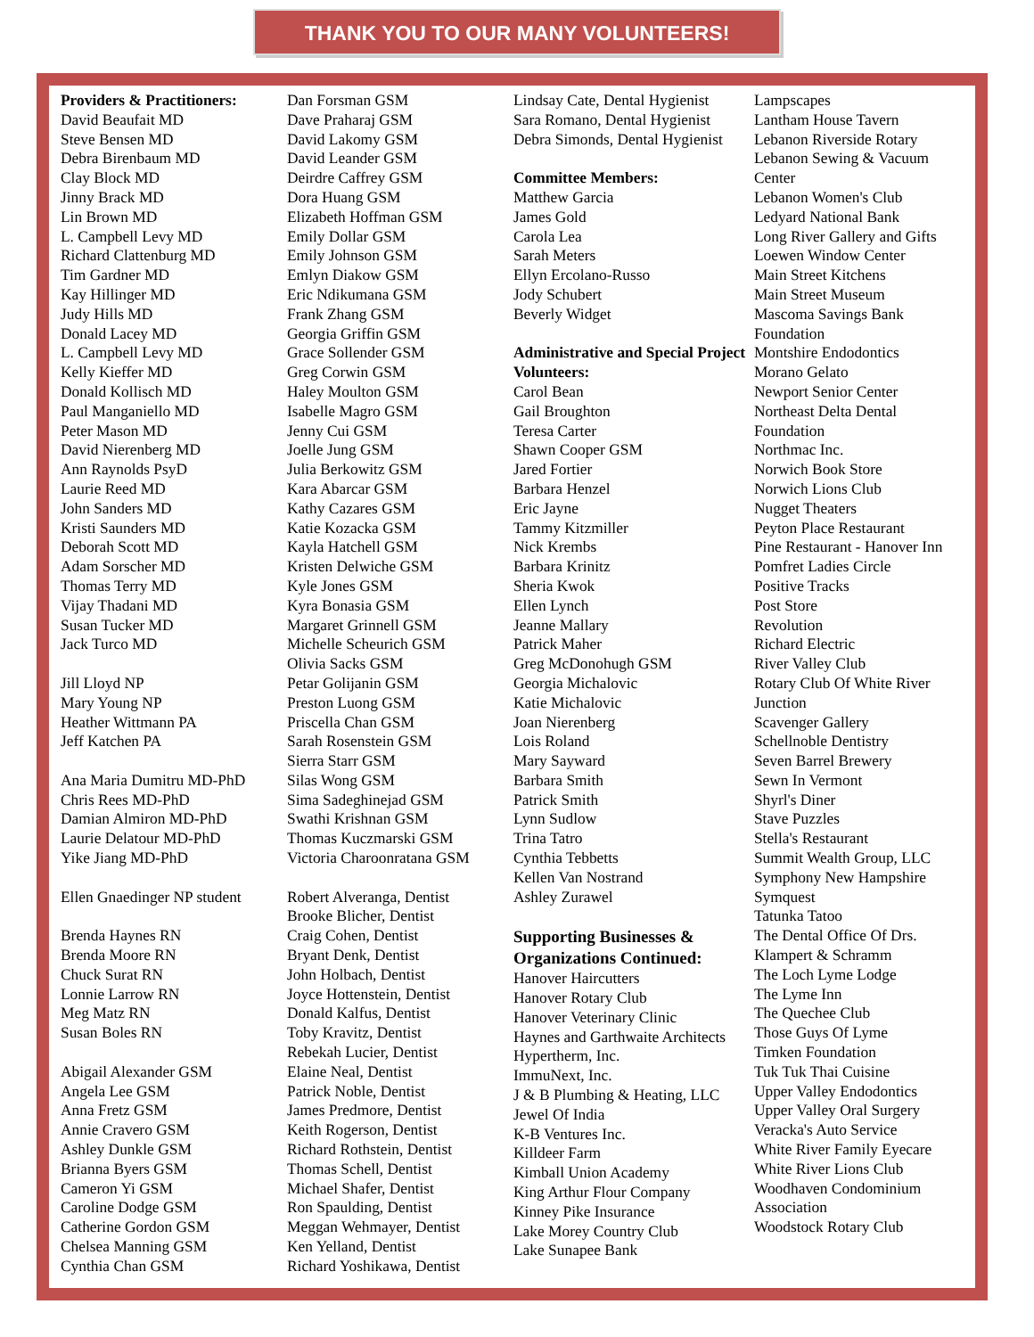THANK YOU TO OUR MANY VOLUNTEERS!
Providers & Practitioners:
David Beaufait MD
Steve Bensen MD
Debra Birenbaum MD
Clay Block MD
Jinny Brack MD
Lin Brown MD
L. Campbell Levy MD
Richard Clattenburg MD
Tim Gardner MD
Kay Hillinger MD
Judy Hills MD
Donald Lacey MD
L. Campbell Levy MD
Kelly Kieffer MD
Donald Kollisch MD
Paul Manganiello MD
Peter Mason MD
David Nierenberg MD
Ann Raynolds PsyD
Laurie Reed MD
John Sanders MD
Kristi Saunders MD
Deborah Scott MD
Adam Sorscher MD
Thomas Terry MD
Vijay Thadani MD
Susan Tucker MD
Jack Turco MD
Jill Lloyd NP
Mary Young NP
Heather Wittmann PA
Jeff Katchen PA
Ana Maria Dumitru MD-PhD
Chris Rees MD-PhD
Damian Almiron MD-PhD
Laurie Delatour MD-PhD
Yike Jiang MD-PhD
Ellen Gnaedinger NP student
Brenda Haynes RN
Brenda Moore RN
Chuck Surat RN
Lonnie Larrow RN
Meg Matz RN
Susan Boles RN
Abigail Alexander GSM
Angela Lee GSM
Anna Fretz GSM
Annie Cravero GSM
Ashley Dunkle GSM
Brianna Byers GSM
Cameron Yi GSM
Caroline Dodge GSM
Catherine Gordon GSM
Chelsea Manning GSM
Cynthia Chan GSM
Dan Forsman GSM
Dave Praharaj GSM
David Lakomy GSM
David Leander GSM
Deirdre Caffrey GSM
Dora Huang GSM
Elizabeth Hoffman GSM
Emily Dollar GSM
Emily Johnson GSM
Emlyn Diakow GSM
Eric Ndikumana GSM
Frank Zhang GSM
Georgia Griffin GSM
Grace Sollender GSM
Greg Corwin GSM
Haley Moulton GSM
Isabelle Magro GSM
Jenny Cui GSM
Joelle Jung GSM
Julia Berkowitz GSM
Kara Abarcar GSM
Kathy Cazares GSM
Katie Kozacka GSM
Kayla Hatchell GSM
Kristen Delwiche GSM
Kyle Jones GSM
Kyra Bonasia GSM
Margaret Grinnell GSM
Michelle Scheurich GSM
Olivia Sacks GSM
Petar Golijanin GSM
Preston Luong GSM
Priscella Chan GSM
Sarah Rosenstein GSM
Sierra Starr GSM
Silas Wong GSM
Sima Sadeghinejad GSM
Swathi Krishnan GSM
Thomas Kuczmarski GSM
Victoria Charoonratana GSM
Robert Alveranga, Dentist
Brooke Blicher, Dentist
Craig Cohen, Dentist
Bryant Denk, Dentist
John Holbach, Dentist
Joyce Hottenstein, Dentist
Donald Kalfus, Dentist
Toby Kravitz, Dentist
Rebekah Lucier, Dentist
Elaine Neal, Dentist
Patrick Noble, Dentist
James Predmore, Dentist
Keith Rogerson, Dentist
Richard Rothstein, Dentist
Thomas Schell, Dentist
Michael Shafer, Dentist
Ron Spaulding, Dentist
Meggan Wehmayer, Dentist
Ken Yelland, Dentist
Richard Yoshikawa, Dentist
Lindsay Cate, Dental Hygienist
Sara Romano, Dental Hygienist
Debra Simonds, Dental Hygienist
Committee Members:
Matthew Garcia
James Gold
Carola Lea
Sarah Meters
Ellyn Ercolano-Russo
Jody Schubert
Beverly Widget
Administrative and Special Project Volunteers:
Carol Bean
Gail Broughton
Teresa Carter
Shawn Cooper GSM
Jared Fortier
Barbara Henzel
Eric Jayne
Tammy Kitzmiller
Nick Krembs
Barbara Krinitz
Sheria Kwok
Ellen Lynch
Jeanne Mallary
Patrick Maher
Greg McDonohugh GSM
Georgia Michalovic
Katie Michalovic
Joan Nierenberg
Lois Roland
Mary Sayward
Barbara Smith
Patrick Smith
Lynn Sudlow
Trina Tatro
Cynthia Tebbetts
Kellen Van Nostrand
Ashley Zurawel
Supporting Businesses & Organizations Continued:
Hanover Haircutters
Hanover Rotary Club
Hanover Veterinary Clinic
Haynes and Garthwaite Architects
Hypertherm, Inc.
ImmuNext, Inc.
J & B Plumbing & Heating, LLC
Jewel Of India
K-B Ventures Inc.
Killdeer Farm
Kimball Union Academy
King Arthur Flour Company
Kinney Pike Insurance
Lake Morey Country Club
Lake Sunapee Bank
Lampscapes
Lantham House Tavern
Lebanon Riverside Rotary
Lebanon Sewing & Vacuum Center
Lebanon Women's Club
Ledyard National Bank
Long River Gallery and Gifts
Loewen Window Center
Main Street Kitchens
Main Street Museum
Mascoma Savings Bank Foundation
Montshire Endodontics
Morano Gelato
Newport Senior Center
Northeast Delta Dental Foundation
Northmac Inc.
Norwich Book Store
Norwich Lions Club
Nugget Theaters
Peyton Place Restaurant
Pine Restaurant - Hanover Inn
Pomfret Ladies Circle
Positive Tracks
Post Store
Revolution
Richard Electric
River Valley Club
Rotary Club Of White River Junction
Scavenger Gallery
Schellnoble Dentistry
Seven Barrel Brewery
Sewn In Vermont
Shyrl's Diner
Stave Puzzles
Stella's Restaurant
Summit Wealth Group, LLC
Symphony New Hampshire
Symquest
Tatunka Tatoo
The Dental Office Of Drs. Klampert & Schramm
The Loch Lyme Lodge
The Lyme Inn
The Quechee Club
Those Guys Of Lyme
Timken Foundation
Tuk Tuk Thai Cuisine
Upper Valley Endodontics
Upper Valley Oral Surgery
Veracka's Auto Service
White River Family Eyecare
White River Lions Club
Woodhaven Condominium Association
Woodstock Rotary Club